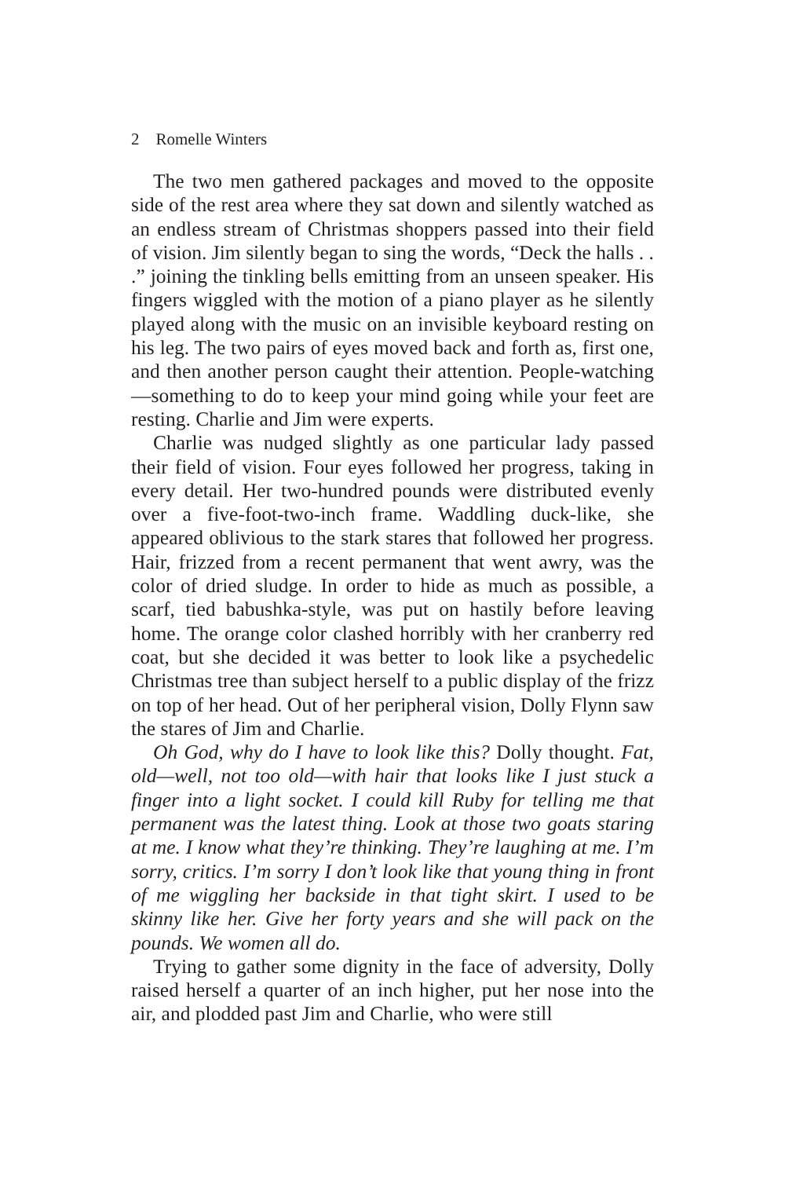2 Romelle Winters
The two men gathered packages and moved to the opposite side of the rest area where they sat down and silently watched as an endless stream of Christmas shoppers passed into their field of vision. Jim silently began to sing the words, “Deck the halls . . .” joining the tinkling bells emitting from an unseen speaker. His fingers wiggled with the motion of a piano player as he silently played along with the music on an invisible keyboard resting on his leg. The two pairs of eyes moved back and forth as, first one, and then another person caught their attention. People-watching—something to do to keep your mind going while your feet are resting. Charlie and Jim were experts.
Charlie was nudged slightly as one particular lady passed their field of vision. Four eyes followed her progress, taking in every detail. Her two-hundred pounds were distributed evenly over a five-foot-two-inch frame. Waddling duck-like, she appeared oblivious to the stark stares that followed her progress. Hair, frizzed from a recent permanent that went awry, was the color of dried sludge. In order to hide as much as possible, a scarf, tied babushka-style, was put on hastily before leaving home. The orange color clashed horribly with her cranberry red coat, but she decided it was better to look like a psychedelic Christmas tree than subject herself to a public display of the frizz on top of her head. Out of her peripheral vision, Dolly Flynn saw the stares of Jim and Charlie.
Oh God, why do I have to look like this? Dolly thought. Fat, old—well, not too old—with hair that looks like I just stuck a finger into a light socket. I could kill Ruby for telling me that permanent was the latest thing. Look at those two goats staring at me. I know what they’re thinking. They’re laughing at me. I’m sorry, critics. I’m sorry I don’t look like that young thing in front of me wiggling her backside in that tight skirt. I used to be skinny like her. Give her forty years and she will pack on the pounds. We women all do.
Trying to gather some dignity in the face of adversity, Dolly raised herself a quarter of an inch higher, put her nose into the air, and plodded past Jim and Charlie, who were still